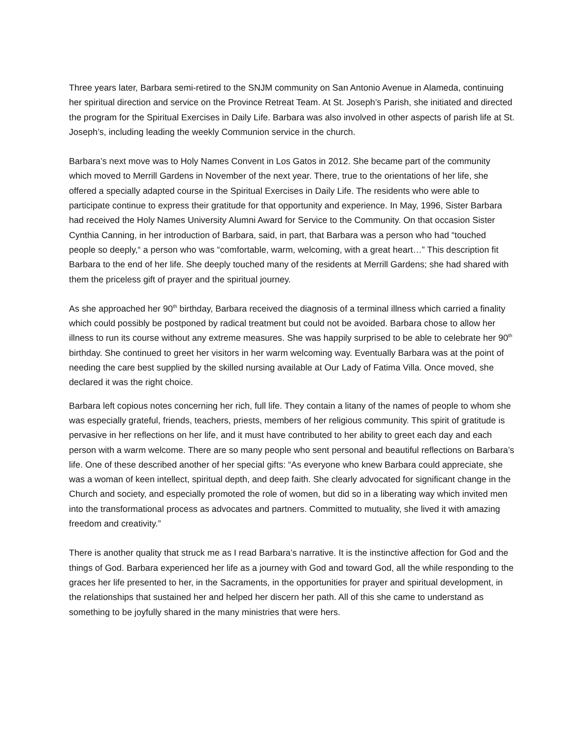Three years later, Barbara semi-retired to the SNJM community on San Antonio Avenue in Alameda, continuing her spiritual direction and service on the Province Retreat Team. At St. Joseph’s Parish, she initiated and directed the program for the Spiritual Exercises in Daily Life. Barbara was also involved in other aspects of parish life at St. Joseph’s, including leading the weekly Communion service in the church.
Barbara’s next move was to Holy Names Convent in Los Gatos in 2012. She became part of the community which moved to Merrill Gardens in November of the next year. There, true to the orientations of her life, she offered a specially adapted course in the Spiritual Exercises in Daily Life. The residents who were able to participate continue to express their gratitude for that opportunity and experience. In May, 1996, Sister Barbara had received the Holy Names University Alumni Award for Service to the Community. On that occasion Sister Cynthia Canning, in her introduction of Barbara, said, in part, that Barbara was a person who had “touched people so deeply,“ a person who was “comfortable, warm, welcoming, with a great heart…” This description fit Barbara to the end of her life. She deeply touched many of the residents at Merrill Gardens; she had shared with them the priceless gift of prayer and the spiritual journey.
As she approached her 90<sup>th</sup> birthday, Barbara received the diagnosis of a terminal illness which carried a finality which could possibly be postponed by radical treatment but could not be avoided. Barbara chose to allow her illness to run its course without any extreme measures. She was happily surprised to be able to celebrate her 90<sup>th</sup> birthday. She continued to greet her visitors in her warm welcoming way. Eventually Barbara was at the point of needing the care best supplied by the skilled nursing available at Our Lady of Fatima Villa. Once moved, she declared it was the right choice.
Barbara left copious notes concerning her rich, full life. They contain a litany of the names of people to whom she was especially grateful, friends, teachers, priests, members of her religious community. This spirit of gratitude is pervasive in her reflections on her life, and it must have contributed to her ability to greet each day and each person with a warm welcome. There are so many people who sent personal and beautiful reflections on Barbara’s life. One of these described another of her special gifts: “As everyone who knew Barbara could appreciate, she was a woman of keen intellect, spiritual depth, and deep faith. She clearly advocated for significant change in the Church and society, and especially promoted the role of women, but did so in a liberating way which invited men into the transformational process as advocates and partners. Committed to mutuality, she lived it with amazing freedom and creativity.”
There is another quality that struck me as I read Barbara’s narrative. It is the instinctive affection for God and the things of God. Barbara experienced her life as a journey with God and toward God, all the while responding to the graces her life presented to her, in the Sacraments, in the opportunities for prayer and spiritual development, in the relationships that sustained her and helped her discern her path. All of this she came to understand as something to be joyfully shared in the many ministries that were hers.